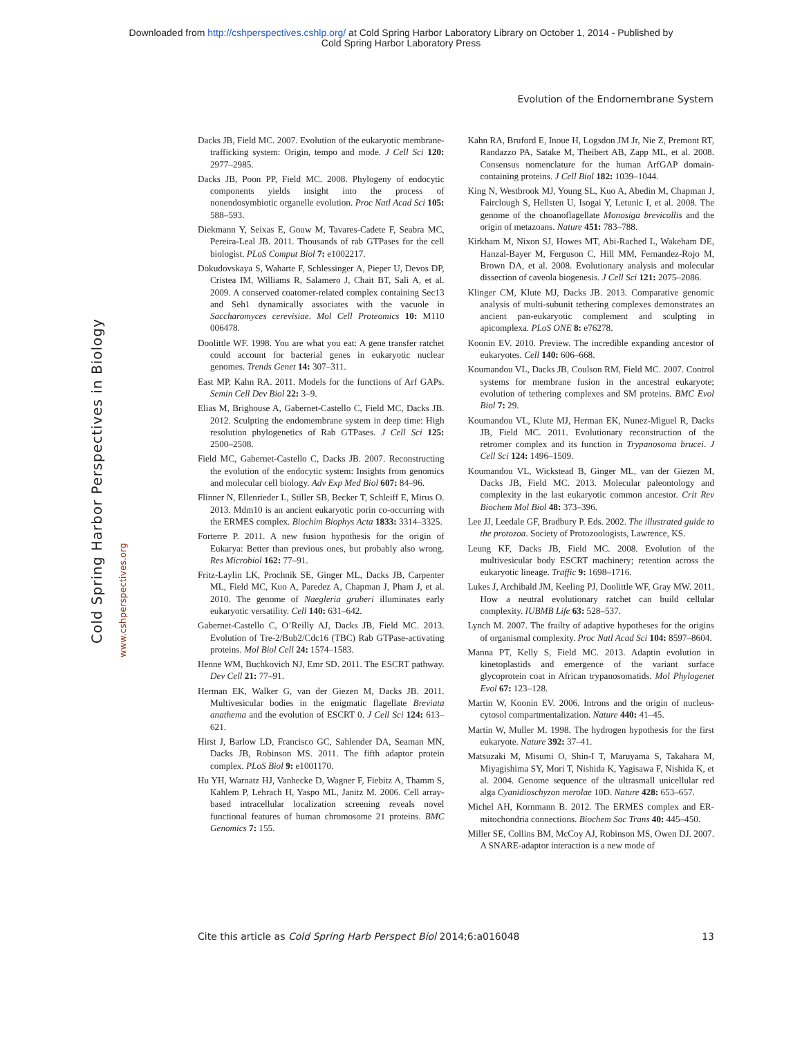Downloaded from http://cshperspectives.cshlp.org/ at Cold Spring Harbor Laboratory Library on October 1, 2014 - Published by
Cold Spring Harbor Laboratory Press
Evolution of the Endomembrane System
Cold Spring Harbor Perspectives in Biology
www.cshperspectives.org
Dacks JB, Field MC. 2007. Evolution of the eukaryotic membrane-trafficking system: Origin, tempo and mode. J Cell Sci 120: 2977–2985.
Dacks JB, Poon PP, Field MC. 2008. Phylogeny of endocytic components yields insight into the process of nonendosymbiotic organelle evolution. Proc Natl Acad Sci 105: 588–593.
Diekmann Y, Seixas E, Gouw M, Tavares-Cadete F, Seabra MC, Pereira-Leal JB. 2011. Thousands of rab GTPases for the cell biologist. PLoS Comput Biol 7: e1002217.
Dokudovskaya S, Waharte F, Schlessinger A, Pieper U, Devos DP, Cristea IM, Williams R, Salamero J, Chait BT, Sali A, et al. 2009. A conserved coatomer-related complex containing Sec13 and Seh1 dynamically associates with the vacuole in Saccharomyces cerevisiae. Mol Cell Proteomics 10: M110 006478.
Doolittle WF. 1998. You are what you eat: A gene transfer ratchet could account for bacterial genes in eukaryotic nuclear genomes. Trends Genet 14: 307–311.
East MP, Kahn RA. 2011. Models for the functions of Arf GAPs. Semin Cell Dev Biol 22: 3–9.
Elias M, Brighouse A, Gabernet-Castello C, Field MC, Dacks JB. 2012. Sculpting the endomembrane system in deep time: High resolution phylogenetics of Rab GTPases. J Cell Sci 125: 2500–2508.
Field MC, Gabernet-Castello C, Dacks JB. 2007. Reconstructing the evolution of the endocytic system: Insights from genomics and molecular cell biology. Adv Exp Med Biol 607: 84–96.
Flinner N, Ellenrieder L, Stiller SB, Becker T, Schleiff E, Mirus O. 2013. Mdm10 is an ancient eukaryotic porin co-occurring with the ERMES complex. Biochim Biophys Acta 1833: 3314–3325.
Forterre P. 2011. A new fusion hypothesis for the origin of Eukarya: Better than previous ones, but probably also wrong. Res Microbiol 162: 77–91.
Fritz-Laylin LK, Prochnik SE, Ginger ML, Dacks JB, Carpenter ML, Field MC, Kuo A, Paredez A, Chapman J, Pham J, et al. 2010. The genome of Naegleria gruberi illuminates early eukaryotic versatility. Cell 140: 631–642.
Gabernet-Castello C, O’Reilly AJ, Dacks JB, Field MC. 2013. Evolution of Tre-2/Bub2/Cdc16 (TBC) Rab GTPase-activating proteins. Mol Biol Cell 24: 1574–1583.
Henne WM, Buchkovich NJ, Emr SD. 2011. The ESCRT pathway. Dev Cell 21: 77–91.
Herman EK, Walker G, van der Giezen M, Dacks JB. 2011. Multivesicular bodies in the enigmatic flagellate Breviata anathema and the evolution of ESCRT 0. J Cell Sci 124: 613–621.
Hirst J, Barlow LD, Francisco GC, Sahlender DA, Seaman MN, Dacks JB, Robinson MS. 2011. The fifth adaptor protein complex. PLoS Biol 9: e1001170.
Hu YH, Warnatz HJ, Vanhecke D, Wagner F, Fiebitz A, Thamm S, Kahlem P, Lehrach H, Yaspo ML, Janitz M. 2006. Cell array-based intracellular localization screening reveals novel functional features of human chromosome 21 proteins. BMC Genomics 7: 155.
Kahn RA, Bruford E, Inoue H, Logsdon JM Jr, Nie Z, Premont RT, Randazzo PA, Satake M, Theibert AB, Zapp ML, et al. 2008. Consensus nomenclature for the human ArfGAP domain-containing proteins. J Cell Biol 182: 1039–1044.
King N, Westbrook MJ, Young SL, Kuo A, Abedin M, Chapman J, Fairclough S, Hellsten U, Isogai Y, Letunic I, et al. 2008. The genome of the choanoflagellate Monosiga brevicollis and the origin of metazoans. Nature 451: 783–788.
Kirkham M, Nixon SJ, Howes MT, Abi-Rached L, Wakeham DE, Hanzal-Bayer M, Ferguson C, Hill MM, Fernandez-Rojo M, Brown DA, et al. 2008. Evolutionary analysis and molecular dissection of caveola biogenesis. J Cell Sci 121: 2075–2086.
Klinger CM, Klute MJ, Dacks JB. 2013. Comparative genomic analysis of multi-subunit tethering complexes demonstrates an ancient pan-eukaryotic complement and sculpting in apicomplexa. PLoS ONE 8: e76278.
Koonin EV. 2010. Preview. The incredible expanding ancestor of eukaryotes. Cell 140: 606–668.
Koumandou VL, Dacks JB, Coulson RM, Field MC. 2007. Control systems for membrane fusion in the ancestral eukaryote; evolution of tethering complexes and SM proteins. BMC Evol Biol 7: 29.
Koumandou VL, Klute MJ, Herman EK, Nunez-Miguel R, Dacks JB, Field MC. 2011. Evolutionary reconstruction of the retromer complex and its function in Trypanosoma brucei. J Cell Sci 124: 1496–1509.
Koumandou VL, Wickstead B, Ginger ML, van der Giezen M, Dacks JB, Field MC. 2013. Molecular paleontology and complexity in the last eukaryotic common ancestor. Crit Rev Biochem Mol Biol 48: 373–396.
Lee JJ, Leedale GF, Bradbury P. Eds. 2002. The illustrated guide to the protozoa. Society of Protozoologists, Lawrence, KS.
Leung KF, Dacks JB, Field MC. 2008. Evolution of the multivesicular body ESCRT machinery; retention across the eukaryotic lineage. Traffic 9: 1698–1716.
Lukes J, Archibald JM, Keeling PJ, Doolittle WF, Gray MW. 2011. How a neutral evolutionary ratchet can build cellular complexity. IUBMB Life 63: 528–537.
Lynch M. 2007. The frailty of adaptive hypotheses for the origins of organismal complexity. Proc Natl Acad Sci 104: 8597–8604.
Manna PT, Kelly S, Field MC. 2013. Adaptin evolution in kinetoplastids and emergence of the variant surface glycoprotein coat in African trypanosomatids. Mol Phylogenet Evol 67: 123–128.
Martin W, Koonin EV. 2006. Introns and the origin of nucleus-cytosol compartmentalization. Nature 440: 41–45.
Martin W, Muller M. 1998. The hydrogen hypothesis for the first eukaryote. Nature 392: 37–41.
Matsuzaki M, Misumi O, Shin-I T, Maruyama S, Takahara M, Miyagishima SY, Mori T, Nishida K, Yagisawa F, Nishida K, et al. 2004. Genome sequence of the ultrasmall unicellular red alga Cyanidioschyzon merolae 10D. Nature 428: 653–657.
Michel AH, Kornmann B. 2012. The ERMES complex and ER-mitochondria connections. Biochem Soc Trans 40: 445–450.
Miller SE, Collins BM, McCoy AJ, Robinson MS, Owen DJ. 2007. A SNARE-adaptor interaction is a new mode of
Cite this article as Cold Spring Harb Perspect Biol 2014;6:a016048 13